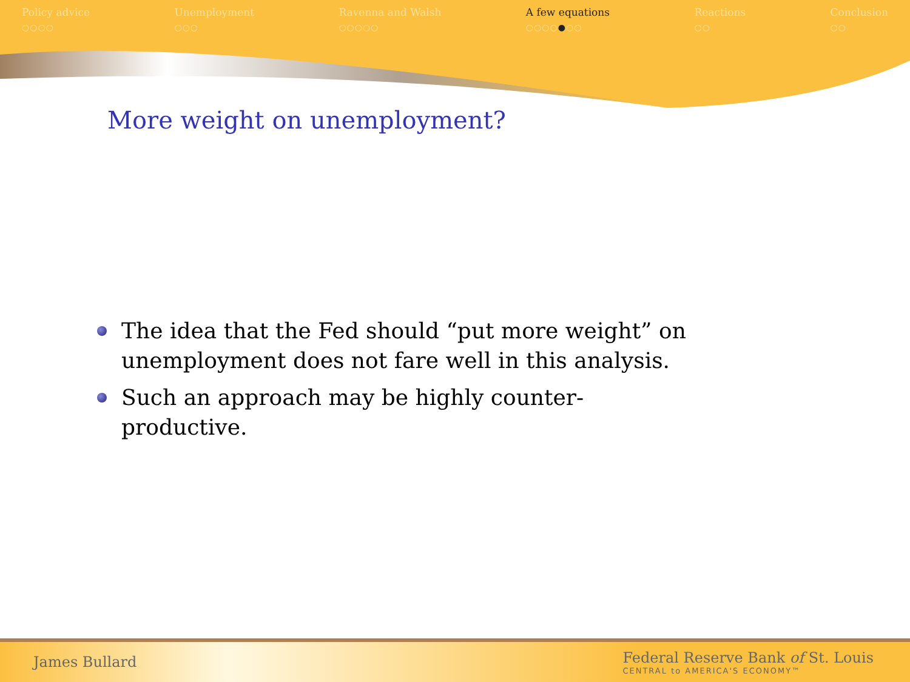Policy advice
○○○○
Unemployment
○○○
Ravenna and Walsh
○○○○○
A few equations
○○○○●○○
Reactions
○○
Conclusion
○○
More weight on unemployment?
The idea that the Fed should “put more weight” on unemployment does not fare well in this analysis.
Such an approach may be highly counter-productive.
James Bullard
Federal Reserve Bank of St. Louis
CENTRAL to AMERICA'S ECONOMY™